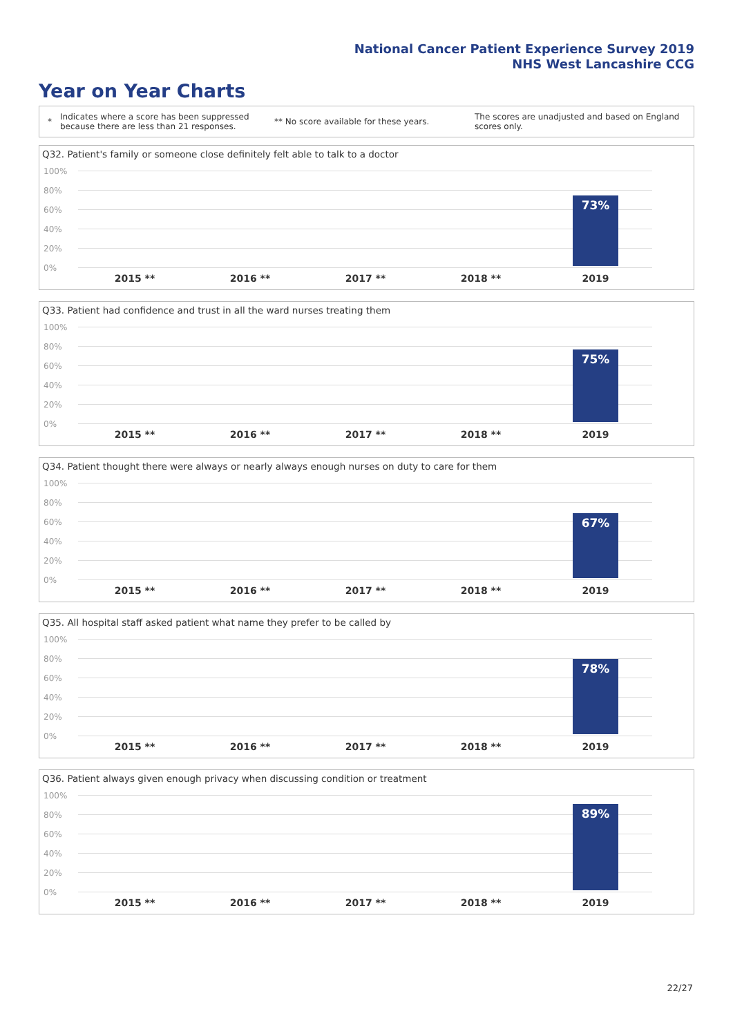National Cancer Patient Experience Survey 2019
NHS West Lancashire CCG
Year on Year Charts
*
Indicates where a score has been suppressed because there are less than 21 responses.
** No score available for these years.
The scores are unadjusted and based on England scores only.
Q32. Patient's family or someone close definitely felt able to talk to a doctor
100%
80%
60%
40%
20%
0%
73%
2015 ** 2016 ** 2017 ** 2018 ** 2019
Q33. Patient had confidence and trust in all the ward nurses treating them
100%
80%
60%
40%
20%
0%
75%
2015 ** 2016 ** 2017 ** 2018 ** 2019
Q34. Patient thought there were always or nearly always enough nurses on duty to care for them
100%
80%
60%
40%
20%
0%
67%
2015 ** 2016 ** 2017 ** 2018 ** 2019
Q35. All hospital staff asked patient what name they prefer to be called by
100%
80%
60%
40%
20%
0%
78%
2015 ** 2016 ** 2017 ** 2018 ** 2019
Q36. Patient always given enough privacy when discussing condition or treatment
100%
80%
60%
40%
20%
0%
89%
2015 ** 2016 ** 2017 ** 2018 ** 2019
22/27